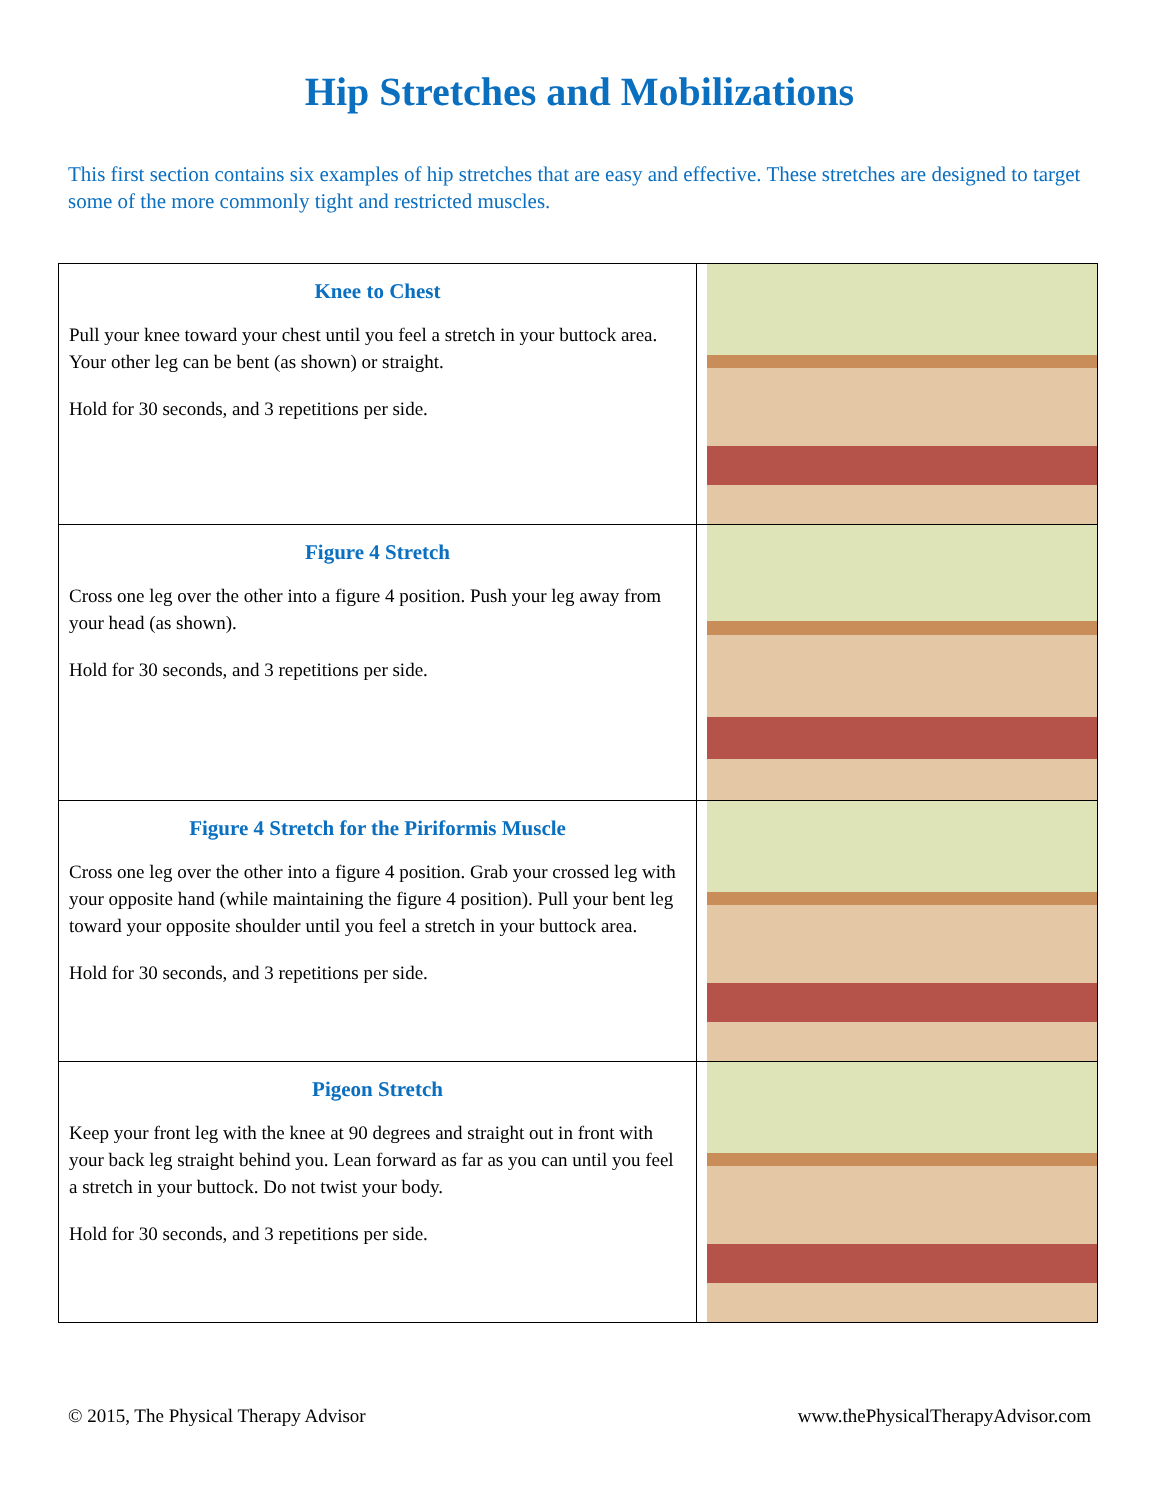Hip Stretches and Mobilizations
This first section contains six examples of hip stretches that are easy and effective. These stretches are designed to target some of the more commonly tight and restricted muscles.
| Knee to Chest Pull your knee toward your chest until you feel a stretch in your buttock area. Your other leg can be bent (as shown) or straight. Hold for 30 seconds, and 3 repetitions per side. | |
| Figure 4 Stretch Cross one leg over the other into a figure 4 position. Push your leg away from your head (as shown). Hold for 30 seconds, and 3 repetitions per side. | |
| Figure 4 Stretch for the Piriformis Muscle Cross one leg over the other into a figure 4 position. Grab your crossed leg with your opposite hand (while maintaining the figure 4 position). Pull your bent leg toward your opposite shoulder until you feel a stretch in your buttock area. Hold for 30 seconds, and 3 repetitions per side. | |
| Pigeon Stretch Keep your front leg with the knee at 90 degrees and straight out in front with your back leg straight behind you. Lean forward as far as you can until you feel a stretch in your buttock. Do not twist your body. Hold for 30 seconds, and 3 repetitions per side. | |
© 2015, The Physical Therapy Advisor www.thePhysicalTherapyAdvisor.com